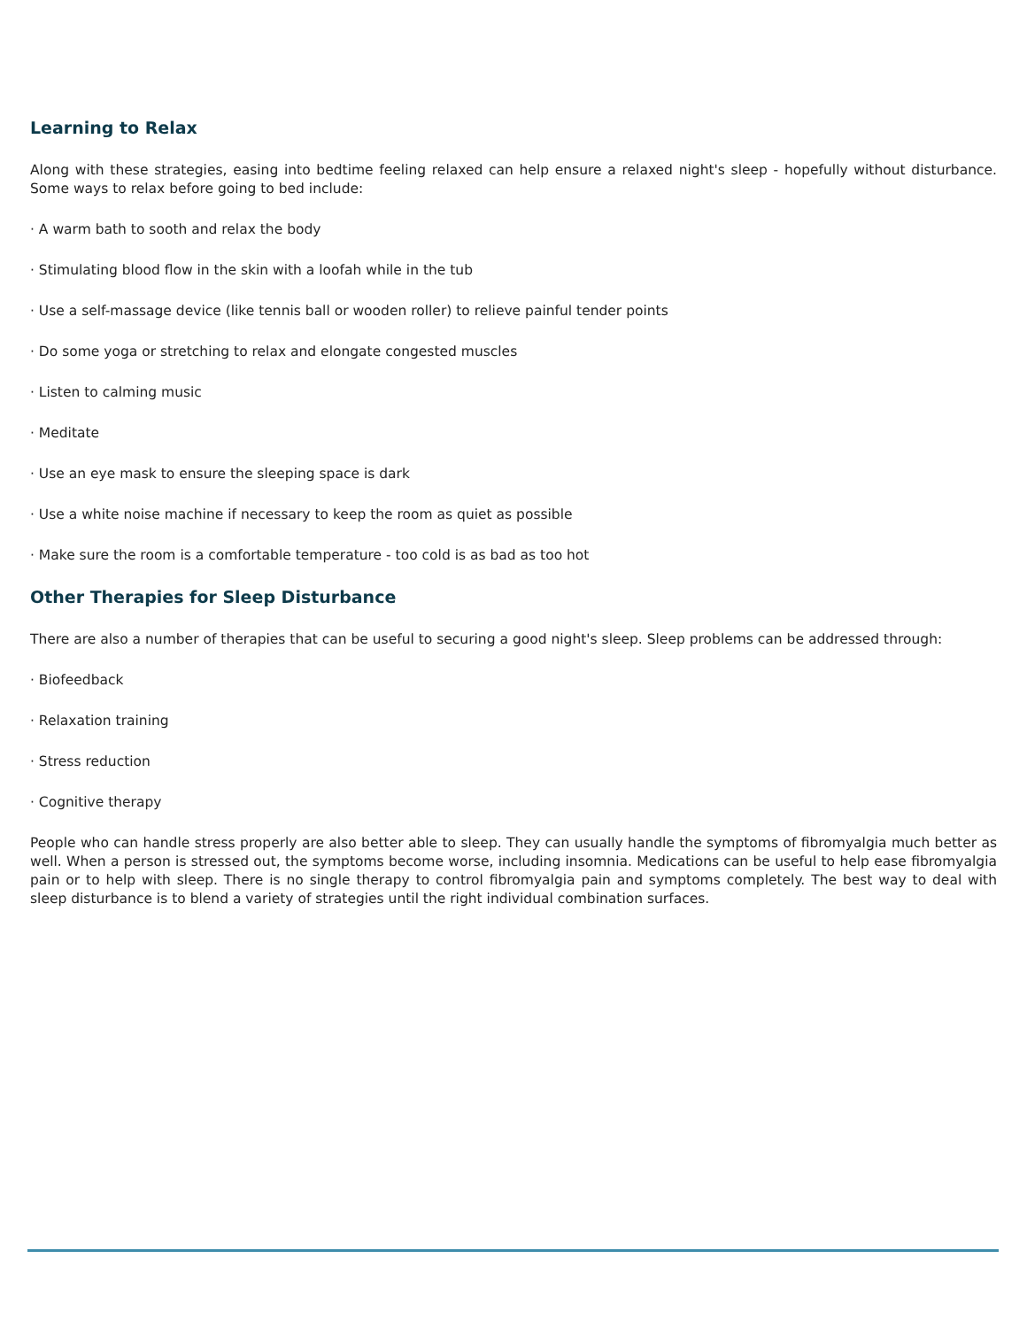Learning to Relax
Along with these strategies, easing into bedtime feeling relaxed can help ensure a relaxed night's sleep - hopefully without disturbance. Some ways to relax before going to bed include:
· A warm bath to sooth and relax the body
· Stimulating blood flow in the skin with a loofah while in the tub
· Use a self-massage device (like tennis ball or wooden roller) to relieve painful tender points
· Do some yoga or stretching to relax and elongate congested muscles
· Listen to calming music
· Meditate
· Use an eye mask to ensure the sleeping space is dark
· Use a white noise machine if necessary to keep the room as quiet as possible
· Make sure the room is a comfortable temperature - too cold is as bad as too hot
Other Therapies for Sleep Disturbance
There are also a number of therapies that can be useful to securing a good night's sleep. Sleep problems can be addressed through:
· Biofeedback
· Relaxation training
· Stress reduction
· Cognitive therapy
People who can handle stress properly are also better able to sleep. They can usually handle the symptoms of fibromyalgia much better as well. When a person is stressed out, the symptoms become worse, including insomnia. Medications can be useful to help ease fibromyalgia pain or to help with sleep. There is no single therapy to control fibromyalgia pain and symptoms completely. The best way to deal with sleep disturbance is to blend a variety of strategies until the right individual combination surfaces.